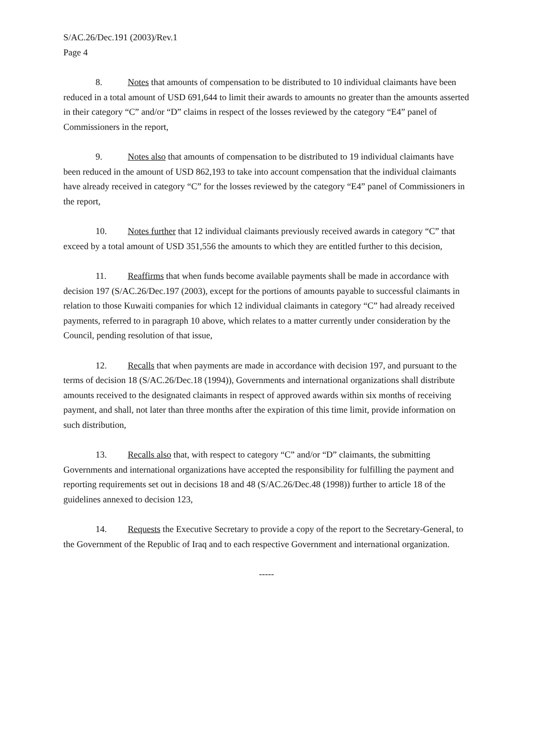S/AC.26/Dec.191 (2003)/Rev.1
Page 4
8. Notes that amounts of compensation to be distributed to 10 individual claimants have been reduced in a total amount of USD 691,644 to limit their awards to amounts no greater than the amounts asserted in their category “C” and/or “D” claims in respect of the losses reviewed by the category “E4” panel of Commissioners in the report,
9. Notes also that amounts of compensation to be distributed to 19 individual claimants have been reduced in the amount of USD 862,193 to take into account compensation that the individual claimants have already received in category “C” for the losses reviewed by the category “E4” panel of Commissioners in the report,
10. Notes further that 12 individual claimants previously received awards in category “C” that exceed by a total amount of USD 351,556 the amounts to which they are entitled further to this decision,
11. Reaffirms that when funds become available payments shall be made in accordance with decision 197 (S/AC.26/Dec.197 (2003), except for the portions of amounts payable to successful claimants in relation to those Kuwaiti companies for which 12 individual claimants in category “C” had already received payments, referred to in paragraph 10 above, which relates to a matter currently under consideration by the Council, pending resolution of that issue,
12. Recalls that when payments are made in accordance with decision 197, and pursuant to the terms of decision 18 (S/AC.26/Dec.18 (1994)), Governments and international organizations shall distribute amounts received to the designated claimants in respect of approved awards within six months of receiving payment, and shall, not later than three months after the expiration of this time limit, provide information on such distribution,
13. Recalls also that, with respect to category “C” and/or “D” claimants, the submitting Governments and international organizations have accepted the responsibility for fulfilling the payment and reporting requirements set out in decisions 18 and 48 (S/AC.26/Dec.48 (1998)) further to article 18 of the guidelines annexed to decision 123,
14. Requests the Executive Secretary to provide a copy of the report to the Secretary-General, to the Government of the Republic of Iraq and to each respective Government and international organization.
-----